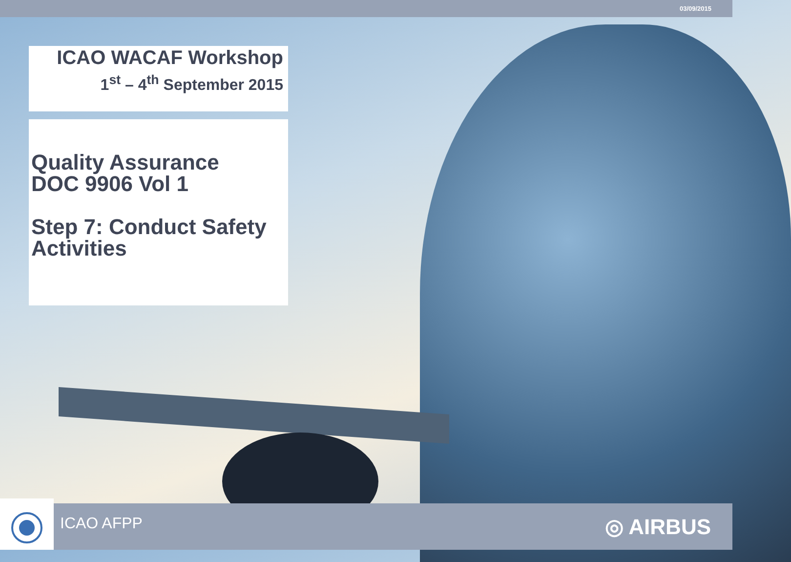03/09/2015
ICAO WACAF Workshop
1<sup>st</sup> – 4<sup>th</sup> September 2015
Quality Assurance
DOC 9906 Vol 1
Step 7: Conduct Safety
Activities
ICAO AFPP ◎ AIRBUS